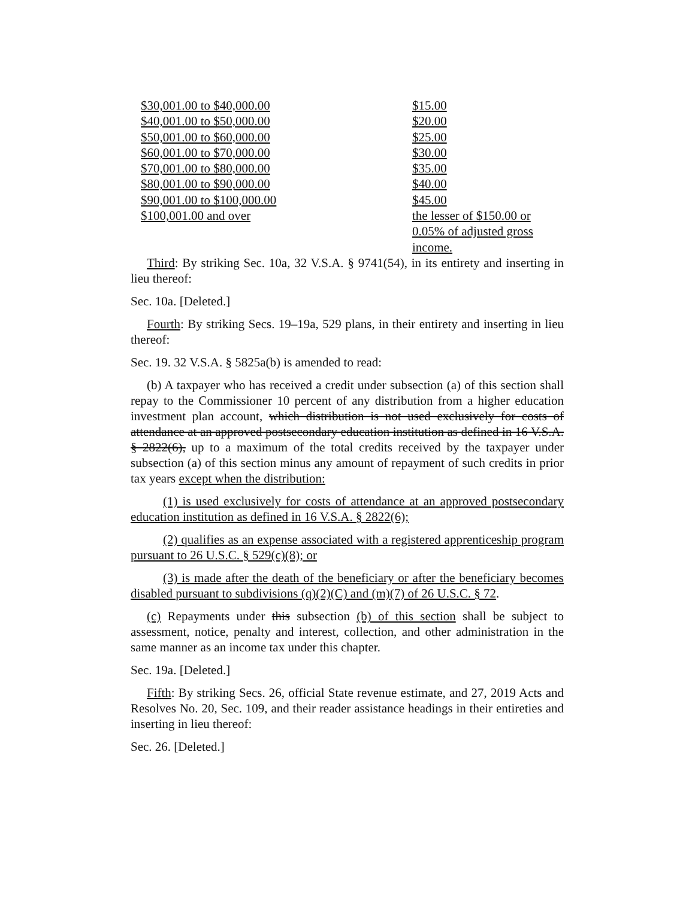| $30,001.00 to $40,000.00 | $15.00 |
| $40,001.00 to $50,000.00 | $20.00 |
| $50,001.00 to $60,000.00 | $25.00 |
| $60,001.00 to $70,000.00 | $30.00 |
| $70,001.00 to $80,000.00 | $35.00 |
| $80,001.00 to $90,000.00 | $40.00 |
| $90,001.00 to $100,000.00 | $45.00 |
| $100,001.00 and over | the lesser of $150.00 or 0.05% of adjusted gross income. |
Third: By striking Sec. 10a, 32 V.S.A. § 9741(54), in its entirety and inserting in lieu thereof:
Sec. 10a. [Deleted.]
Fourth: By striking Secs. 19–19a, 529 plans, in their entirety and inserting in lieu thereof:
Sec. 19. 32 V.S.A. § 5825a(b) is amended to read:
(b) A taxpayer who has received a credit under subsection (a) of this section shall repay to the Commissioner 10 percent of any distribution from a higher education investment plan account, which distribution is not used exclusively for costs of attendance at an approved postsecondary education institution as defined in 16 V.S.A. § 2822(6), up to a maximum of the total credits received by the taxpayer under subsection (a) of this section minus any amount of repayment of such credits in prior tax years except when the distribution:
(1) is used exclusively for costs of attendance at an approved postsecondary education institution as defined in 16 V.S.A. § 2822(6);
(2) qualifies as an expense associated with a registered apprenticeship program pursuant to 26 U.S.C. § 529(c)(8); or
(3) is made after the death of the beneficiary or after the beneficiary becomes disabled pursuant to subdivisions (q)(2)(C) and (m)(7) of 26 U.S.C. § 72.
(c) Repayments under this subsection (b) of this section shall be subject to assessment, notice, penalty and interest, collection, and other administration in the same manner as an income tax under this chapter.
Sec. 19a. [Deleted.]
Fifth: By striking Secs. 26, official State revenue estimate, and 27, 2019 Acts and Resolves No. 20, Sec. 109, and their reader assistance headings in their entireties and inserting in lieu thereof:
Sec. 26. [Deleted.]